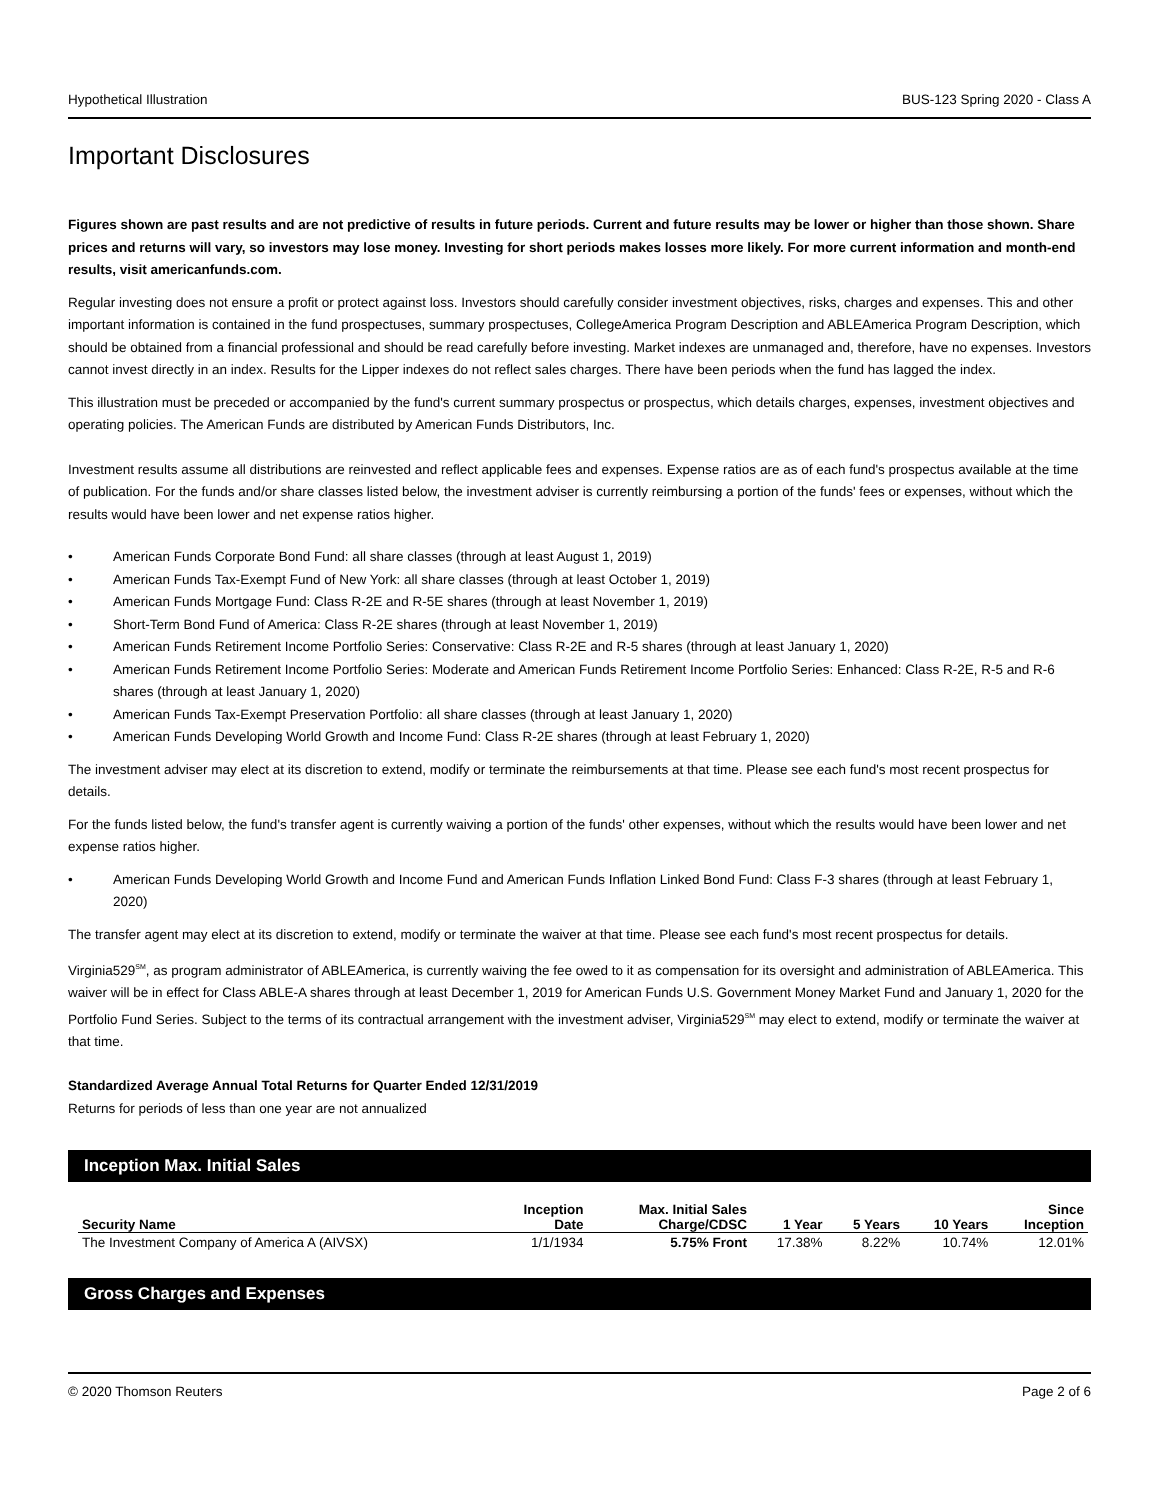Hypothetical Illustration BUS-123 Spring 2020 - Class A
Important Disclosures
Figures shown are past results and are not predictive of results in future periods. Current and future results may be lower or higher than those shown. Share prices and returns will vary, so investors may lose money. Investing for short periods makes losses more likely. For more current information and month-end results, visit americanfunds.com.
Regular investing does not ensure a profit or protect against loss. Investors should carefully consider investment objectives, risks, charges and expenses. This and other important information is contained in the fund prospectuses, summary prospectuses, CollegeAmerica Program Description and ABLEAmerica Program Description, which should be obtained from a financial professional and should be read carefully before investing. Market indexes are unmanaged and, therefore, have no expenses. Investors cannot invest directly in an index. Results for the Lipper indexes do not reflect sales charges. There have been periods when the fund has lagged the index.
This illustration must be preceded or accompanied by the fund's current summary prospectus or prospectus, which details charges, expenses, investment objectives and operating policies. The American Funds are distributed by American Funds Distributors, Inc.
Investment results assume all distributions are reinvested and reflect applicable fees and expenses. Expense ratios are as of each fund's prospectus available at the time of publication. For the funds and/or share classes listed below, the investment adviser is currently reimbursing a portion of the funds' fees or expenses, without which the results would have been lower and net expense ratios higher.
• American Funds Corporate Bond Fund: all share classes (through at least August 1, 2019)
• American Funds Tax-Exempt Fund of New York: all share classes (through at least October 1, 2019)
• American Funds Mortgage Fund: Class R-2E and R-5E shares (through at least November 1, 2019)
• Short-Term Bond Fund of America: Class R-2E shares (through at least November 1, 2019)
• American Funds Retirement Income Portfolio Series: Conservative: Class R-2E and R-5 shares (through at least January 1, 2020)
• American Funds Retirement Income Portfolio Series: Moderate and American Funds Retirement Income Portfolio Series: Enhanced: Class R-2E, R-5 and R-6 shares (through at least January 1, 2020)
• American Funds Tax-Exempt Preservation Portfolio: all share classes (through at least January 1, 2020)
• American Funds Developing World Growth and Income Fund: Class R-2E shares (through at least February 1, 2020)
The investment adviser may elect at its discretion to extend, modify or terminate the reimbursements at that time. Please see each fund's most recent prospectus for details.
For the funds listed below, the fund's transfer agent is currently waiving a portion of the funds' other expenses, without which the results would have been lower and net expense ratios higher.
• American Funds Developing World Growth and Income Fund and American Funds Inflation Linked Bond Fund: Class F-3 shares (through at least February 1, 2020)
The transfer agent may elect at its discretion to extend, modify or terminate the waiver at that time. Please see each fund's most recent prospectus for details.
Virginia529<sup>SM</sup>, as program administrator of ABLEAmerica, is currently waiving the fee owed to it as compensation for its oversight and administration of ABLEAmerica. This waiver will be in effect for Class ABLE-A shares through at least December 1, 2019 for American Funds U.S. Government Money Market Fund and January 1, 2020 for the Portfolio Fund Series. Subject to the terms of its contractual arrangement with the investment adviser, Virginia529<sup>SM</sup> may elect to extend, modify or terminate the waiver at that time.
Standardized Average Annual Total Returns for Quarter Ended 12/31/2019
Returns for periods of less than one year are not annualized
Inception Max. Initial Sales
| Security Name | Inception Date | Max. Initial Sales Charge/CDSC | 1 Year | 5 Years | 10 Years | Since Inception |
| --- | --- | --- | --- | --- | --- | --- |
| The Investment Company of America A (AIVSX) | 1/1/1934 | 5.75% Front | 17.38% | 8.22% | 10.74% | 12.01% |
Gross Charges and Expenses
© 2020 Thomson Reuters Page 2 of 6